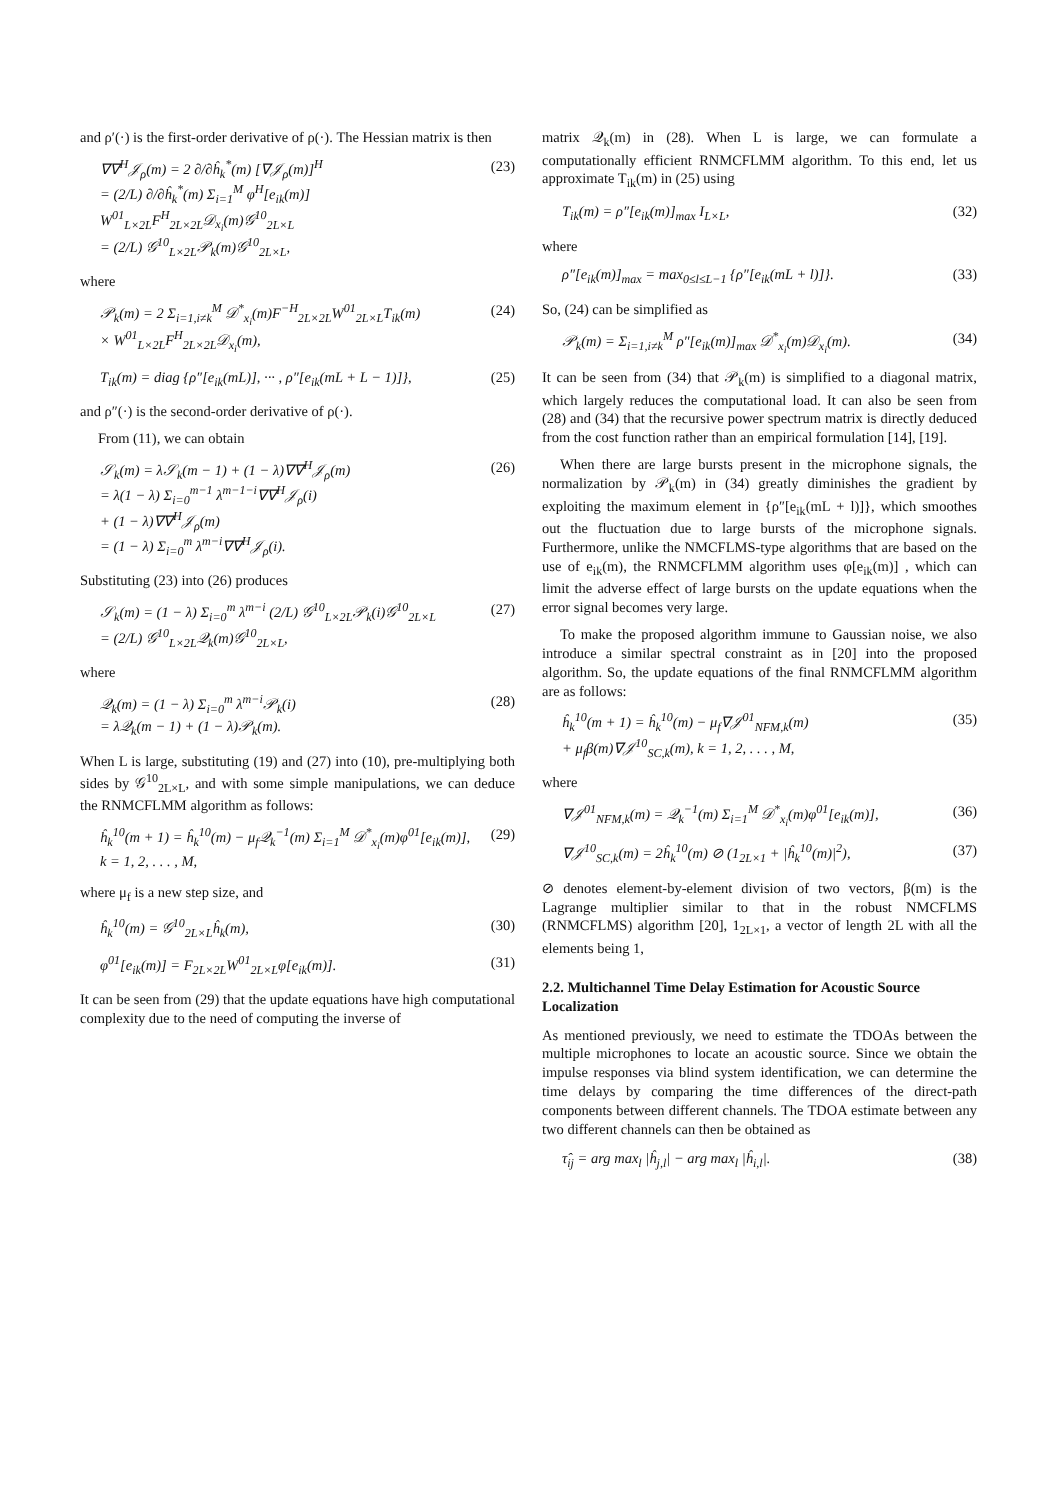and ρ′(·) is the first-order derivative of ρ(·). The Hessian matrix is then
∇∇<sup>H</sup>𝒥<sub>ρ</sub>(m) = 2 ∂/∂ĥ<sub>k</sub><sup>*</sup>(m) [∇𝒥<sub>ρ</sub>(m)]<sup>H</sup>
= (2/L) ∂/∂ĥ<sub>k</sub><sup>*</sup>(m) Σ<sub>i=1</sub><sup>M</sup> φ<sup>H</sup>[e<sub>ik</sub>(m)] W<sup>01</sup><sub>L×2L</sub>F<sup>H</sup><sub>2L×2L</sub>𝒟<sub>x<sub>i</sub></sub>(m)𝒢<sup>10</sup><sub>2L×L</sub>
= (2/L) 𝒢<sup>10</sup><sub>L×2L</sub>𝒫<sub>k</sub>(m)𝒢<sup>10</sup><sub>2L×L</sub>, (23)
where
𝒫<sub>k</sub>(m) = 2 Σ<sub>i=1,i≠k</sub><sup>M</sup> 𝒟<sup>*</sup><sub>x<sub>i</sub></sub>(m)F<sup>−H</sup><sub>2L×2L</sub>W<sup>01</sup><sub>2L×L</sub>T<sub>ik</sub>(m)
× W<sup>01</sup><sub>L×2L</sub>F<sup>H</sup><sub>2L×2L</sub>𝒟<sub>x<sub>i</sub></sub>(m), (24)
T<sub>ik</sub>(m) = diag {ρ″[e<sub>ik</sub>(mL)], ··· , ρ″[e<sub>ik</sub>(mL + L − 1)]}, (25)
and ρ″(·) is the second-order derivative of ρ(·).
From (11), we can obtain
𝒮<sub>k</sub>(m) = λ𝒮<sub>k</sub>(m − 1) + (1 − λ)∇∇<sup>H</sup>𝒥<sub>ρ</sub>(m)
= λ(1 − λ) Σ<sub>i=0</sub><sup>m−1</sup> λ<sup>m−1−i</sup>∇∇<sup>H</sup>𝒥<sub>ρ</sub>(i)
+ (1 − λ)∇∇<sup>H</sup>𝒥<sub>ρ</sub>(m)
= (1 − λ) Σ<sub>i=0</sub><sup>m</sup> λ<sup>m−i</sup>∇∇<sup>H</sup>𝒥<sub>ρ</sub>(i). (26)
Substituting (23) into (26) produces
𝒮<sub>k</sub>(m) = (1 − λ) Σ<sub>i=0</sub><sup>m</sup> λ<sup>m−i</sup> (2/L) 𝒢<sup>10</sup><sub>L×2L</sub>𝒫<sub>k</sub>(i)𝒢<sup>10</sup><sub>2L×L</sub>
= (2/L) 𝒢<sup>10</sup><sub>L×2L</sub>𝒬<sub>k</sub>(m)𝒢<sup>10</sup><sub>2L×L</sub>, (27)
where
𝒬<sub>k</sub>(m) = (1 − λ) Σ<sub>i=0</sub><sup>m</sup> λ<sup>m−i</sup>𝒫<sub>k</sub>(i)
= λ𝒬<sub>k</sub>(m − 1) + (1 − λ)𝒫<sub>k</sub>(m). (28)
When L is large, substituting (19) and (27) into (10), pre-multiplying both sides by 𝒢<sup>10</sup><sub>2L×L</sub>, and with some simple manipulations, we can deduce the RNMCFLMM algorithm as follows:
ĥ<sub>k</sub><sup>10</sup>(m + 1) = ĥ<sub>k</sub><sup>10</sup>(m) − μ<sub>f</sub>𝒬<sub>k</sub><sup>−1</sup>(m) Σ<sub>i=1</sub><sup>M</sup> 𝒟<sup>*</sup><sub>x<sub>i</sub></sub>(m)φ<sup>01</sup>[e<sub>ik</sub>(m)],
k = 1, 2, . . . , M, (29)
where μ<sub>f</sub> is a new step size, and
ĥ<sub>k</sub><sup>10</sup>(m) = 𝒢<sup>10</sup><sub>2L×L</sub>ĥ<sub>k</sub>(m), (30)
φ<sup>01</sup>[e<sub>ik</sub>(m)] = F<sub>2L×2L</sub>W<sup>01</sup><sub>2L×L</sub>φ[e<sub>ik</sub>(m)]. (31)
It can be seen from (29) that the update equations have high computational complexity due to the need of computing the inverse of
matrix 𝒬<sub>k</sub>(m) in (28). When L is large, we can formulate a computationally efficient RNMCFLMM algorithm. To this end, let us approximate T<sub>ik</sub>(m) in (25) using
T<sub>ik</sub>(m) = ρ″[e<sub>ik</sub>(m)]<sub>max</sub> I<sub>L×L</sub>, (32)
where
ρ″[e<sub>ik</sub>(m)]<sub>max</sub> = max<sub>0≤l≤L−1</sub> {ρ″[e<sub>ik</sub>(mL + l)]}. (33)
So, (24) can be simplified as
𝒫<sub>k</sub>(m) = Σ<sub>i=1,i≠k</sub><sup>M</sup> ρ″[e<sub>ik</sub>(m)]<sub>max</sub> 𝒟<sup>*</sup><sub>x<sub>i</sub></sub>(m)𝒟<sub>x<sub>i</sub></sub>(m). (34)
It can be seen from (34) that 𝒫<sub>k</sub>(m) is simplified to a diagonal matrix, which largely reduces the computational load. It can also be seen from (28) and (34) that the recursive power spectrum matrix is directly deduced from the cost function rather than an empirical formulation [14], [19].
When there are large bursts present in the microphone signals, the normalization by 𝒫<sub>k</sub>(m) in (34) greatly diminishes the gradient by exploiting the maximum element in {ρ″[e<sub>ik</sub>(mL + l)]}, which smoothes out the fluctuation due to large bursts of the microphone signals. Furthermore, unlike the NMCFLMS-type algorithms that are based on the use of e<sub>ik</sub>(m), the RNMCFLMM algorithm uses φ[e<sub>ik</sub>(m)] , which can limit the adverse effect of large bursts on the update equations when the error signal becomes very large.
To make the proposed algorithm immune to Gaussian noise, we also introduce a similar spectral constraint as in [20] into the proposed algorithm. So, the update equations of the final RNMCFLMM algorithm are as follows:
ĥ<sub>k</sub><sup>10</sup>(m + 1) = ĥ<sub>k</sub><sup>10</sup>(m) − μ<sub>f</sub>∇𝒥<sup>01</sup><sub>NFM,k</sub>(m)
+ μ<sub>f</sub>β(m)∇𝒥<sup>10</sup><sub>SC,k</sub>(m), k = 1, 2, . . . , M, (35)
where
∇𝒥<sup>01</sup><sub>NFM,k</sub>(m) = 𝒬<sub>k</sub><sup>−1</sup>(m) Σ<sub>i=1</sub><sup>M</sup> 𝒟<sup>*</sup><sub>x<sub>i</sub></sub>(m)φ<sup>01</sup>[e<sub>ik</sub>(m)], (36)
∇𝒥<sup>10</sup><sub>SC,k</sub>(m) = 2ĥ<sub>k</sub><sup>10</sup>(m) ⊘ (1<sub>2L×1</sub> + |ĥ<sub>k</sub><sup>10</sup>(m)|<sup>2</sup>), (37)
⊘ denotes element-by-element division of two vectors, β(m) is the Lagrange multiplier similar to that in the robust NMCFLMS (RNMCFLMS) algorithm [20], 1<sub>2L×1</sub>, a vector of length 2L with all the elements being 1,
2.2. Multichannel Time Delay Estimation for Acoustic Source Localization
As mentioned previously, we need to estimate the TDOAs between the multiple microphones to locate an acoustic source. Since we obtain the impulse responses via blind system identification, we can determine the time delays by comparing the time differences of the direct-path components between different channels. The TDOA estimate between any two different channels can then be obtained as
τ̂<sub>ij</sub> = arg max<sub>l</sub> |ĥ<sub>j,l</sub>| − arg max<sub>l</sub> |ĥ<sub>i,l</sub>|. (38)